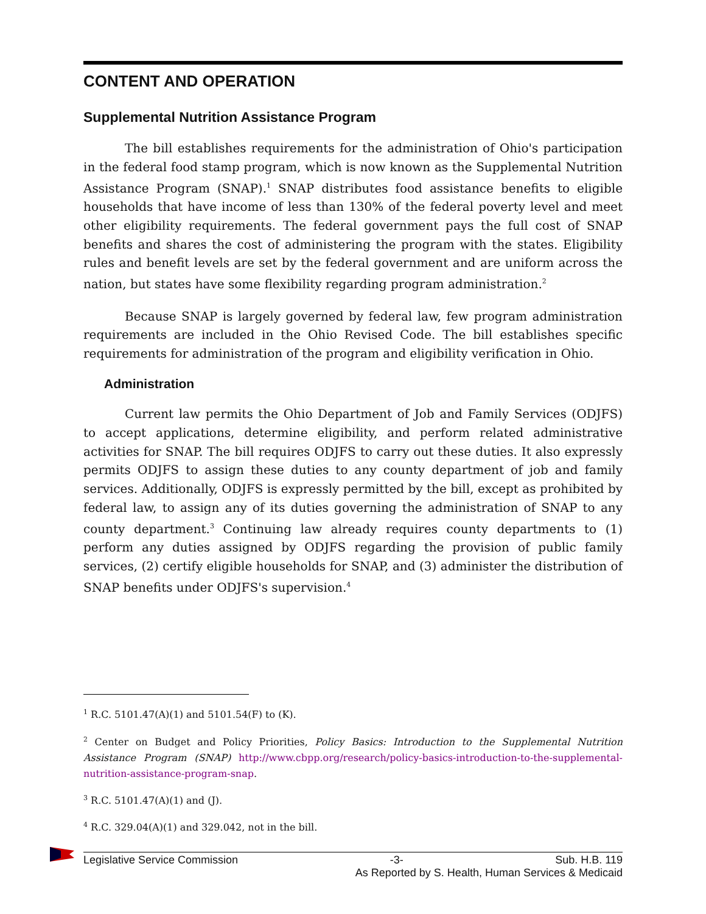CONTENT AND OPERATION
Supplemental Nutrition Assistance Program
The bill establishes requirements for the administration of Ohio's participation in the federal food stamp program, which is now known as the Supplemental Nutrition Assistance Program (SNAP).<sup>1</sup> SNAP distributes food assistance benefits to eligible households that have income of less than 130% of the federal poverty level and meet other eligibility requirements. The federal government pays the full cost of SNAP benefits and shares the cost of administering the program with the states. Eligibility rules and benefit levels are set by the federal government and are uniform across the nation, but states have some flexibility regarding program administration.<sup>2</sup>
Because SNAP is largely governed by federal law, few program administration requirements are included in the Ohio Revised Code. The bill establishes specific requirements for administration of the program and eligibility verification in Ohio.
Administration
Current law permits the Ohio Department of Job and Family Services (ODJFS) to accept applications, determine eligibility, and perform related administrative activities for SNAP. The bill requires ODJFS to carry out these duties. It also expressly permits ODJFS to assign these duties to any county department of job and family services. Additionally, ODJFS is expressly permitted by the bill, except as prohibited by federal law, to assign any of its duties governing the administration of SNAP to any county department.<sup>3</sup> Continuing law already requires county departments to (1) perform any duties assigned by ODJFS regarding the provision of public family services, (2) certify eligible households for SNAP, and (3) administer the distribution of SNAP benefits under ODJFS's supervision.<sup>4</sup>
<sup>1</sup> R.C. 5101.47(A)(1) and 5101.54(F) to (K).
<sup>2</sup> Center on Budget and Policy Priorities, Policy Basics: Introduction to the Supplemental Nutrition Assistance Program (SNAP) http://www.cbpp.org/research/policy-basics-introduction-to-the-supplemental-nutrition-assistance-program-snap.
<sup>3</sup> R.C. 5101.47(A)(1) and (J).
<sup>4</sup> R.C. 329.04(A)(1) and 329.042, not in the bill.
Legislative Service Commission -3- Sub. H.B. 119
As Reported by S. Health, Human Services & Medicaid